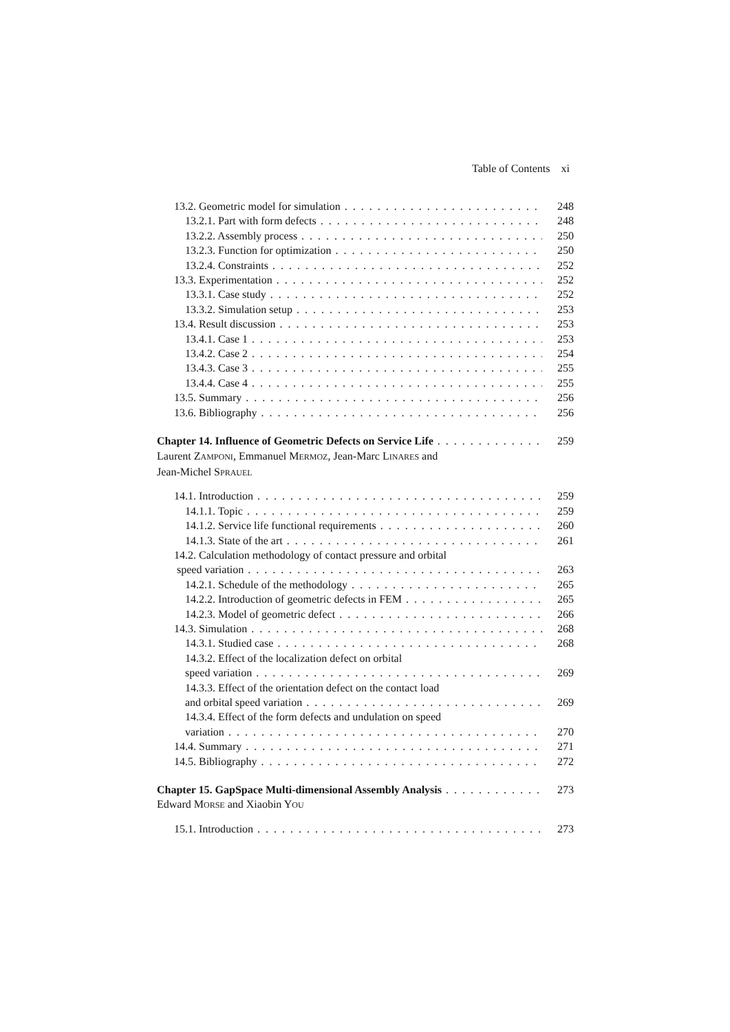Table of Contents xi
13.2. Geometric model for simulation 248
13.2.1. Part with form defects 248
13.2.2. Assembly process 250
13.2.3. Function for optimization 250
13.2.4. Constraints 252
13.3. Experimentation 252
13.3.1. Case study 252
13.3.2. Simulation setup 253
13.4. Result discussion 253
13.4.1. Case 1 253
13.4.2. Case 2 254
13.4.3. Case 3 255
13.4.4. Case 4 255
13.5. Summary 256
13.6. Bibliography 256
Chapter 14. Influence of Geometric Defects on Service Life 259
Laurent ZAMPONI, Emmanuel MERMOZ, Jean-Marc LINARES and
Jean-Michel SPRAUEL
14.1. Introduction 259
14.1.1. Topic 259
14.1.2. Service life functional requirements 260
14.1.3. State of the art 261
14.2. Calculation methodology of contact pressure and orbital
speed variation 263
14.2.1. Schedule of the methodology 265
14.2.2. Introduction of geometric defects in FEM 265
14.2.3. Model of geometric defect 266
14.3. Simulation 268
14.3.1. Studied case 268
14.3.2. Effect of the localization defect on orbital
speed variation 269
14.3.3. Effect of the orientation defect on the contact load
and orbital speed variation 269
14.3.4. Effect of the form defects and undulation on speed
variation 270
14.4. Summary 271
14.5. Bibliography 272
Chapter 15. GapSpace Multi-dimensional Assembly Analysis 273
Edward MORSE and Xiaobin YOU
15.1. Introduction 273